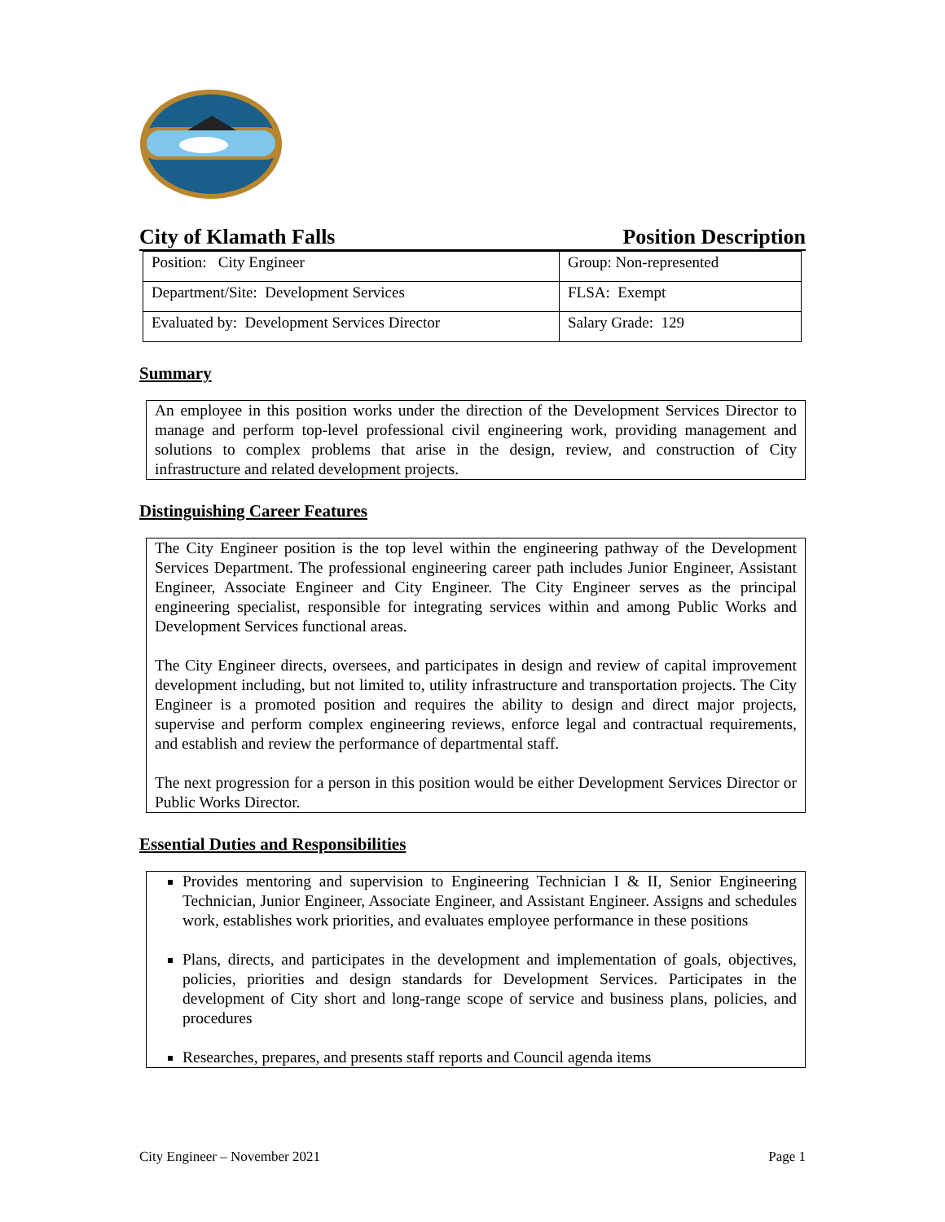City of Klamath Falls Position Description
| Position: City Engineer | Group: Non-represented |
| Department/Site: Development Services | FLSA: Exempt |
| Evaluated by: Development Services Director | Salary Grade: 129 |
Summary
An employee in this position works under the direction of the Development Services Director to manage and perform top-level professional civil engineering work, providing management and solutions to complex problems that arise in the design, review, and construction of City infrastructure and related development projects.
Distinguishing Career Features
The City Engineer position is the top level within the engineering pathway of the Development Services Department. The professional engineering career path includes Junior Engineer, Assistant Engineer, Associate Engineer and City Engineer. The City Engineer serves as the principal engineering specialist, responsible for integrating services within and among Public Works and Development Services functional areas.
The City Engineer directs, oversees, and participates in design and review of capital improvement development including, but not limited to, utility infrastructure and transportation projects. The City Engineer is a promoted position and requires the ability to design and direct major projects, supervise and perform complex engineering reviews, enforce legal and contractual requirements, and establish and review the performance of departmental staff.
The next progression for a person in this position would be either Development Services Director or Public Works Director.
Essential Duties and Responsibilities
Provides mentoring and supervision to Engineering Technician I & II, Senior Engineering Technician, Junior Engineer, Associate Engineer, and Assistant Engineer. Assigns and schedules work, establishes work priorities, and evaluates employee performance in these positions
Plans, directs, and participates in the development and implementation of goals, objectives, policies, priorities and design standards for Development Services. Participates in the development of City short and long-range scope of service and business plans, policies, and procedures
Researches, prepares, and presents staff reports and Council agenda items
City Engineer – November 2021 Page 1